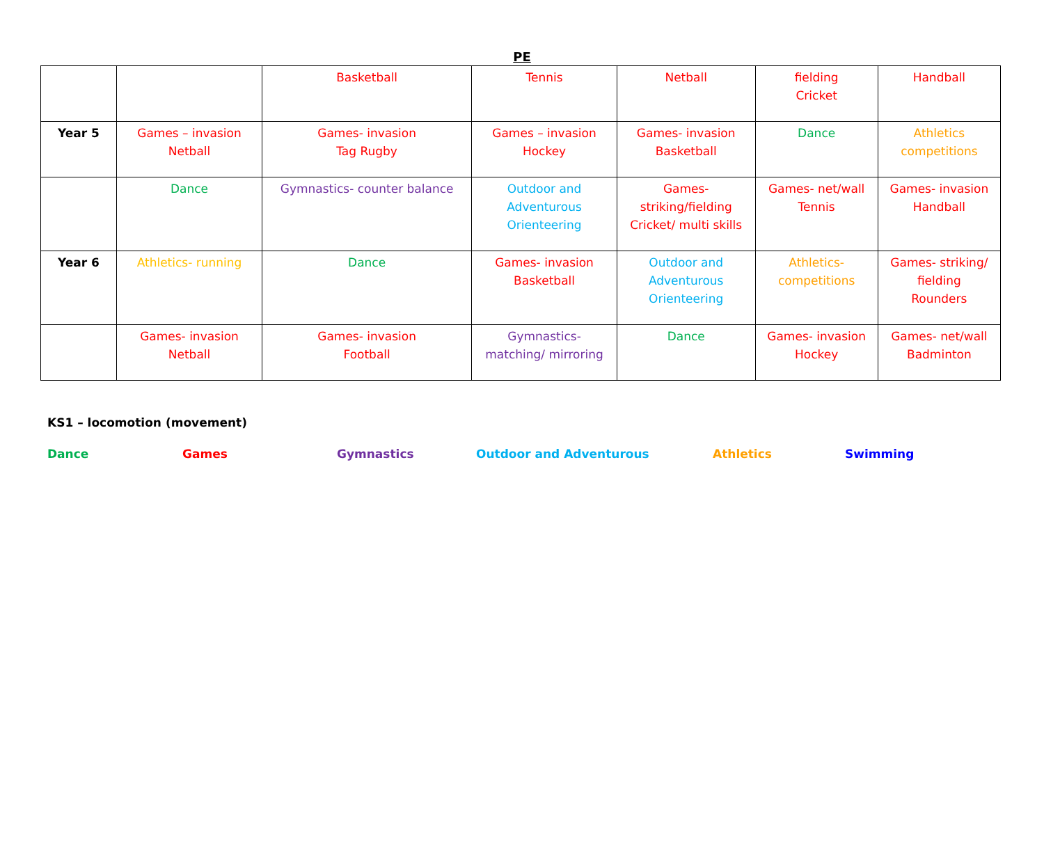PE
| | | Basketball | Tennis | Netball | fielding Cricket | Handball |
| Year 5 | Games – invasion Netball | Games- invasion Tag Rugby | Games – invasion Hockey | Games- invasion Basketball | Dance | Athletics competitions |
| | Dance | Gymnastics- counter balance | Outdoor and Adventurous Orienteering | Games- striking/fielding Cricket/ multi skills | Games- net/wall Tennis | Games- invasion Handball |
| Year 6 | Athletics- running | Dance | Games- invasion Basketball | Outdoor and Adventurous Orienteering | Athletics- competitions | Games- striking/ fielding Rounders |
| | Games- invasion Netball | Games- invasion Football | Gymnastics- matching/ mirroring | Dance | Games- invasion Hockey | Games- net/wall Badminton |
KS1 – locomotion (movement)
Dance Games Gymnastics Outdoor and Adventurous Athletics Swimming